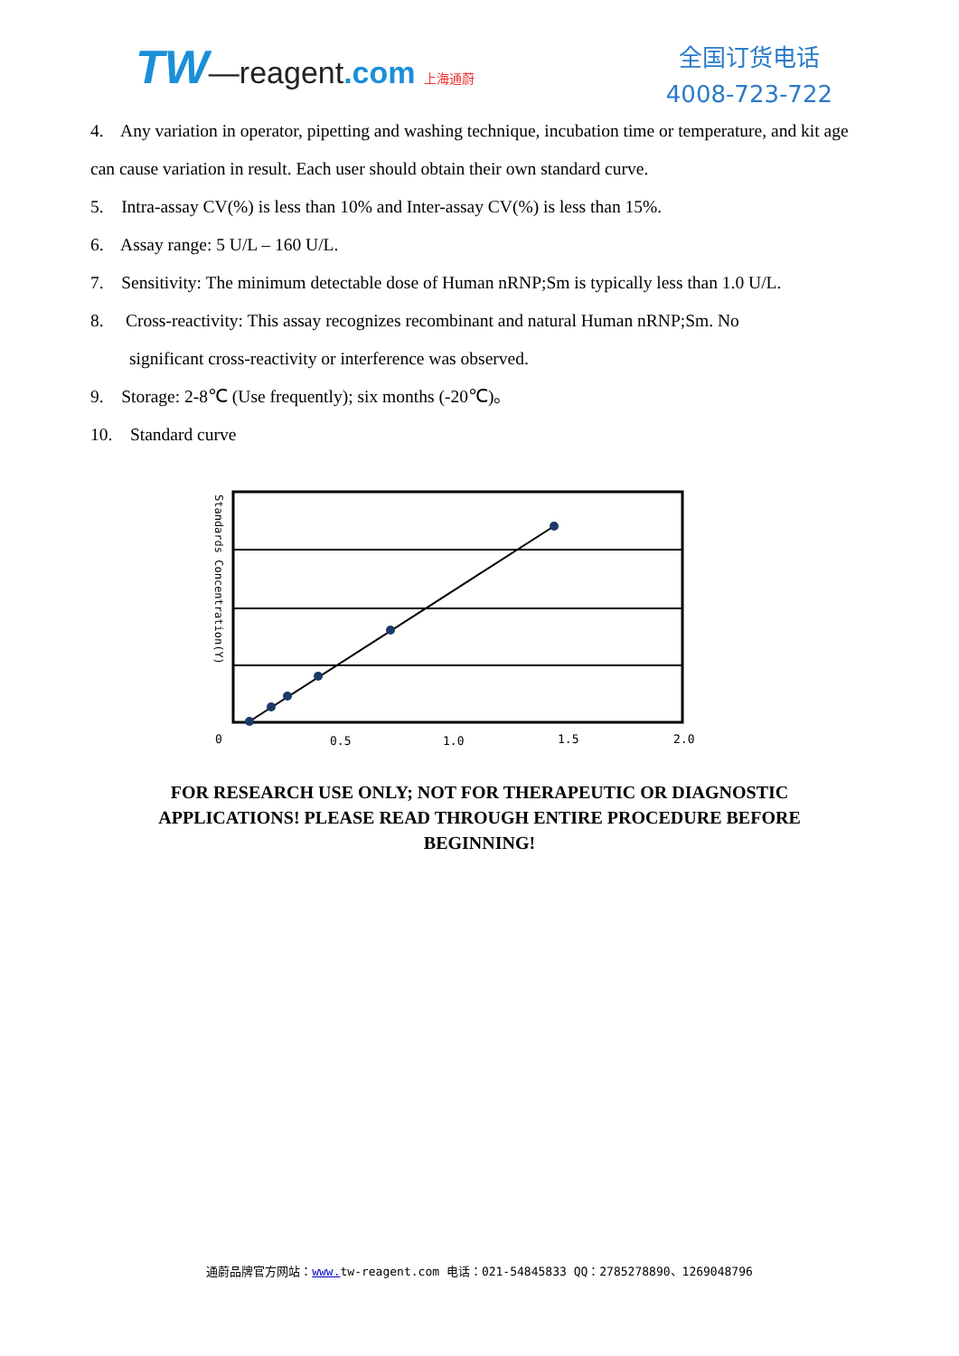TW—reagent.com 上海通蔚
全国订货电话
4008-723-722
4. Any variation in operator, pipetting and washing technique, incubation time or temperature, and kit age can cause variation in result. Each user should obtain their own standard curve.
5. Intra-assay CV(%) is less than 10% and Inter-assay CV(%) is less than 15%.
6. Assay range: 5 U/L – 160 U/L.
7. Sensitivity: The minimum detectable dose of Human nRNP;Sm is typically less than 1.0 U/L.
8. Cross-reactivity: This assay recognizes recombinant and natural Human nRNP;Sm. No
significant cross-reactivity or interference was observed.
9. Storage: 2-8℃ (Use frequently); six months (-20℃)。
10. Standard curve
0
0.5
1.0
1.5
2.0
Standards Concentration(Y)
FOR RESEARCH USE ONLY; NOT FOR THERAPEUTIC OR DIAGNOSTIC APPLICATIONS! PLEASE READ THROUGH ENTIRE PROCEDURE BEFORE BEGINNING!
通蔚品牌官方网站：www. tw-reagent.com 电话：021-54845833 QQ：2785278890、1269048796